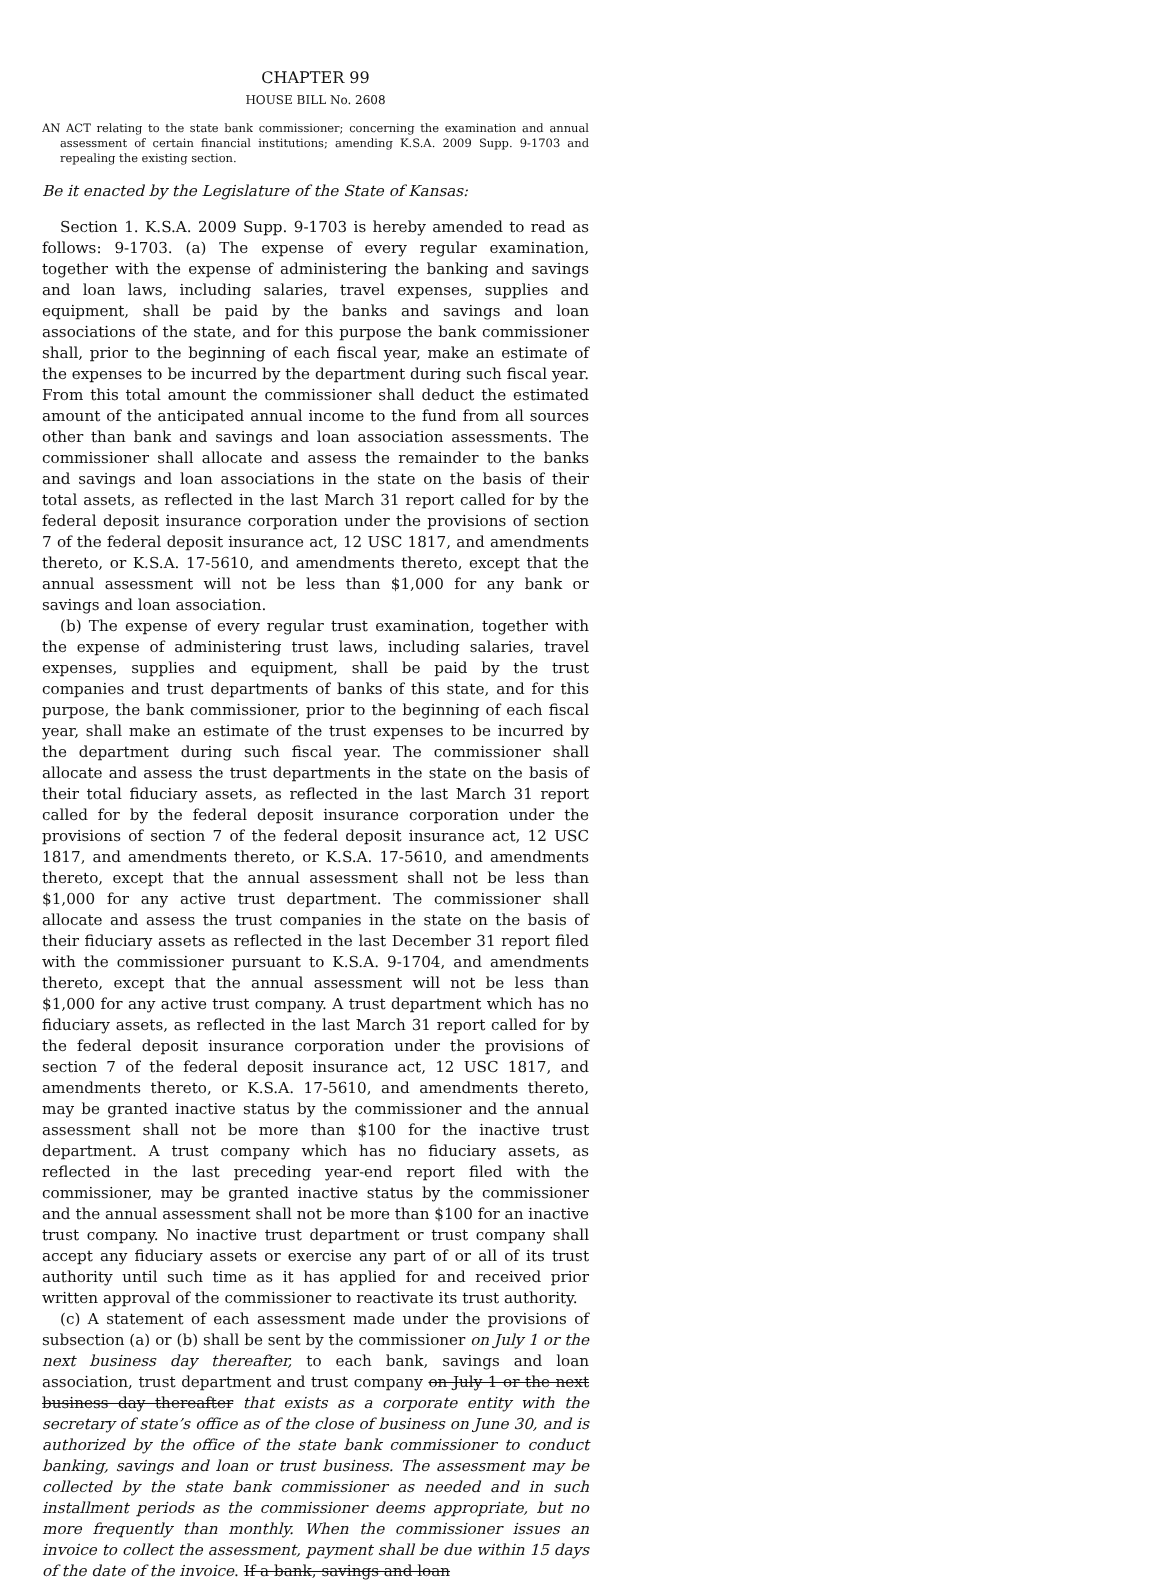CHAPTER 99
HOUSE BILL No. 2608
AN ACT relating to the state bank commissioner; concerning the examination and annual assessment of certain financial institutions; amending K.S.A. 2009 Supp. 9-1703 and repealing the existing section.
Be it enacted by the Legislature of the State of Kansas:
Section 1. K.S.A. 2009 Supp. 9-1703 is hereby amended to read as follows: 9-1703. (a) The expense of every regular examination, together with the expense of administering the banking and savings and loan laws, including salaries, travel expenses, supplies and equipment, shall be paid by the banks and savings and loan associations of the state, and for this purpose the bank commissioner shall, prior to the beginning of each fiscal year, make an estimate of the expenses to be incurred by the department during such fiscal year. From this total amount the commissioner shall deduct the estimated amount of the anticipated annual income to the fund from all sources other than bank and savings and loan association assessments. The commissioner shall allocate and assess the remainder to the banks and savings and loan associations in the state on the basis of their total assets, as reflected in the last March 31 report called for by the federal deposit insurance corporation under the provisions of section 7 of the federal deposit insurance act, 12 USC 1817, and amendments thereto, or K.S.A. 17-5610, and amendments thereto, except that the annual assessment will not be less than $1,000 for any bank or savings and loan association.
(b) The expense of every regular trust examination, together with the expense of administering trust laws, including salaries, travel expenses, supplies and equipment, shall be paid by the trust companies and trust departments of banks of this state, and for this purpose, the bank commissioner, prior to the beginning of each fiscal year, shall make an estimate of the trust expenses to be incurred by the department during such fiscal year. The commissioner shall allocate and assess the trust departments in the state on the basis of their total fiduciary assets, as reflected in the last March 31 report called for by the federal deposit insurance corporation under the provisions of section 7 of the federal deposit insurance act, 12 USC 1817, and amendments thereto, or K.S.A. 17-5610, and amendments thereto, except that the annual assessment shall not be less than $1,000 for any active trust department. The commissioner shall allocate and assess the trust companies in the state on the basis of their fiduciary assets as reflected in the last December 31 report filed with the commissioner pursuant to K.S.A. 9-1704, and amendments thereto, except that the annual assessment will not be less than $1,000 for any active trust company. A trust department which has no fiduciary assets, as reflected in the last March 31 report called for by the federal deposit insurance corporation under the provisions of section 7 of the federal deposit insurance act, 12 USC 1817, and amendments thereto, or K.S.A. 17-5610, and amendments thereto, may be granted inactive status by the commissioner and the annual assessment shall not be more than $100 for the inactive trust department. A trust company which has no fiduciary assets, as reflected in the last preceding year-end report filed with the commissioner, may be granted inactive status by the commissioner and the annual assessment shall not be more than $100 for an inactive trust company. No inactive trust department or trust company shall accept any fiduciary assets or exercise any part of or all of its trust authority until such time as it has applied for and received prior written approval of the commissioner to reactivate its trust authority.
(c) A statement of each assessment made under the provisions of subsection (a) or (b) shall be sent by the commissioner on July 1 or the next business day thereafter, to each bank, savings and loan association, trust department and trust company on July 1 or the next business day thereafter that exists as a corporate entity with the secretary of state’s office as of the close of business on June 30, and is authorized by the office of the state bank commissioner to conduct banking, savings and loan or trust business. The assessment may be collected by the state bank commissioner as needed and in such installment periods as the commissioner deems appropriate, but no more frequently than monthly. When the commissioner issues an invoice to collect the assessment, payment shall be due within 15 days of the date of the invoice. If a bank, savings and loan